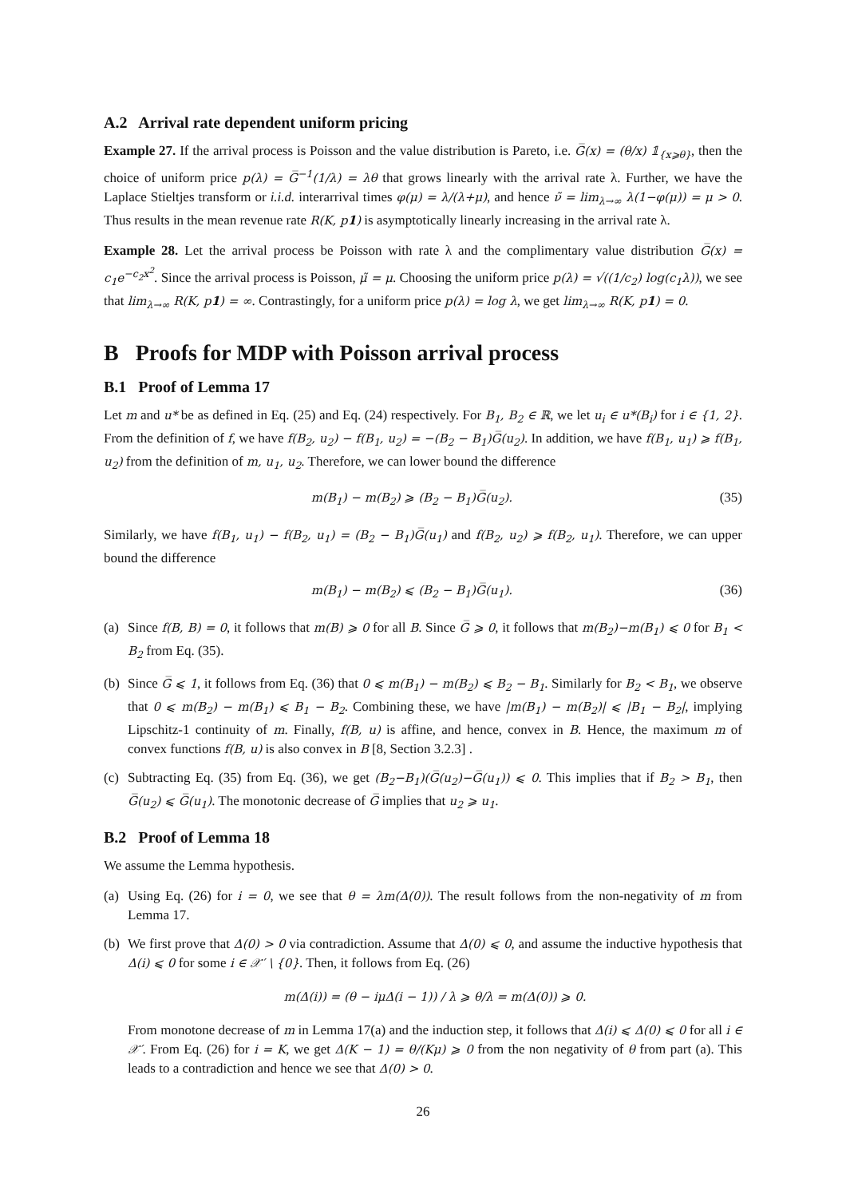A.2 Arrival rate dependent uniform pricing
Example 27. If the arrival process is Poisson and the value distribution is Pareto, i.e. G̅(x) = (θ/x) 𝟙<sub>{x⩾θ}</sub>, then the choice of uniform price p(λ) = G̅<sup>−1</sup>(1/λ) = λθ that grows linearly with the arrival rate λ. Further, we have the Laplace Stieltjes transform or i.i.d. interarrival times φ(μ) = λ/(λ+μ), and hence ν̃ = lim<sub>λ→∞</sub> λ(1−φ(μ)) = μ > 0. Thus results in the mean revenue rate R(K, p1) is asymptotically linearly increasing in the arrival rate λ.
Example 28. Let the arrival process be Poisson with rate λ and the complimentary value distribution G̅(x) = c<sub>1</sub>e<sup>−c<sub>2</sub>x<sup>2</sup></sup>. Since the arrival process is Poisson, μ̃ = μ. Choosing the uniform price p(λ) = √((1/c<sub>2</sub>) log(c<sub>1</sub>λ)), we see that lim<sub>λ→∞</sub> R(K, p1) = ∞. Contrastingly, for a uniform price p(λ) = log λ, we get lim<sub>λ→∞</sub> R(K, p1) = 0.
B Proofs for MDP with Poisson arrival process
B.1 Proof of Lemma 17
Let m and u* be as defined in Eq. (25) and Eq. (24) respectively. For B<sub>1</sub>, B<sub>2</sub> ∈ ℝ, we let u<sub>i</sub> ∈ u*(B<sub>i</sub>) for i ∈ {1, 2}. From the definition of f, we have f(B<sub>2</sub>, u<sub>2</sub>) − f(B<sub>1</sub>, u<sub>2</sub>) = −(B<sub>2</sub> − B<sub>1</sub>)G̅(u<sub>2</sub>). In addition, we have f(B<sub>1</sub>, u<sub>1</sub>) ⩾ f(B<sub>1</sub>, u<sub>2</sub>) from the definition of m, u<sub>1</sub>, u<sub>2</sub>. Therefore, we can lower bound the difference
m(B<sub>1</sub>) − m(B<sub>2</sub>) ⩾ (B<sub>2</sub> − B<sub>1</sub>)G̅(u<sub>2</sub>). (35)
Similarly, we have f(B<sub>1</sub>, u<sub>1</sub>) − f(B<sub>2</sub>, u<sub>1</sub>) = (B<sub>2</sub> − B<sub>1</sub>)G̅(u<sub>1</sub>) and f(B<sub>2</sub>, u<sub>2</sub>) ⩾ f(B<sub>2</sub>, u<sub>1</sub>). Therefore, we can upper bound the difference
m(B<sub>1</sub>) − m(B<sub>2</sub>) ⩽ (B<sub>2</sub> − B<sub>1</sub>)G̅(u<sub>1</sub>). (36)
(a) Since f(B, B) = 0, it follows that m(B) ⩾ 0 for all B. Since G̅ ⩾ 0, it follows that m(B<sub>2</sub>)−m(B<sub>1</sub>) ⩽ 0 for B<sub>1</sub> < B<sub>2</sub> from Eq. (35).
(b) Since G̅ ⩽ 1, it follows from Eq. (36) that 0 ⩽ m(B<sub>1</sub>) − m(B<sub>2</sub>) ⩽ B<sub>2</sub> − B<sub>1</sub>. Similarly for B<sub>2</sub> < B<sub>1</sub>, we observe that 0 ⩽ m(B<sub>2</sub>) − m(B<sub>1</sub>) ⩽ B<sub>1</sub> − B<sub>2</sub>. Combining these, we have |m(B<sub>1</sub>) − m(B<sub>2</sub>)| ⩽ |B<sub>1</sub> − B<sub>2</sub>|, implying Lipschitz-1 continuity of m. Finally, f(B, u) is affine, and hence, convex in B. Hence, the maximum m of convex functions f(B, u) is also convex in B [8, Section 3.2.3] .
(c) Subtracting Eq. (35) from Eq. (36), we get (B<sub>2</sub>−B<sub>1</sub>)(G̅(u<sub>2</sub>)−G̅(u<sub>1</sub>)) ⩽ 0. This implies that if B<sub>2</sub> > B<sub>1</sub>, then G̅(u<sub>2</sub>) ⩽ G̅(u<sub>1</sub>). The monotonic decrease of G̅ implies that u<sub>2</sub> ⩾ u<sub>1</sub>.
B.2 Proof of Lemma 18
We assume the Lemma hypothesis.
(a) Using Eq. (26) for i = 0, we see that θ = λm(Δ(0)). The result follows from the non-negativity of m from Lemma 17.
(b) We first prove that Δ(0) > 0 via contradiction. Assume that Δ(0) ⩽ 0, and assume the inductive hypothesis that Δ(i) ⩽ 0 for some i ∈ 𝒳′ \ {0}. Then, it follows from Eq. (26)
m(Δ(i)) = (θ − iμΔ(i − 1)) / λ ⩾ θ/λ = m(Δ(0)) ⩾ 0.
From monotone decrease of m in Lemma 17(a) and the induction step, it follows that Δ(i) ⩽ Δ(0) ⩽ 0 for all i ∈ 𝒳′. From Eq. (26) for i = K, we get Δ(K − 1) = θ/(Kμ) ⩾ 0 from the non negativity of θ from part (a). This leads to a contradiction and hence we see that Δ(0) > 0.
26